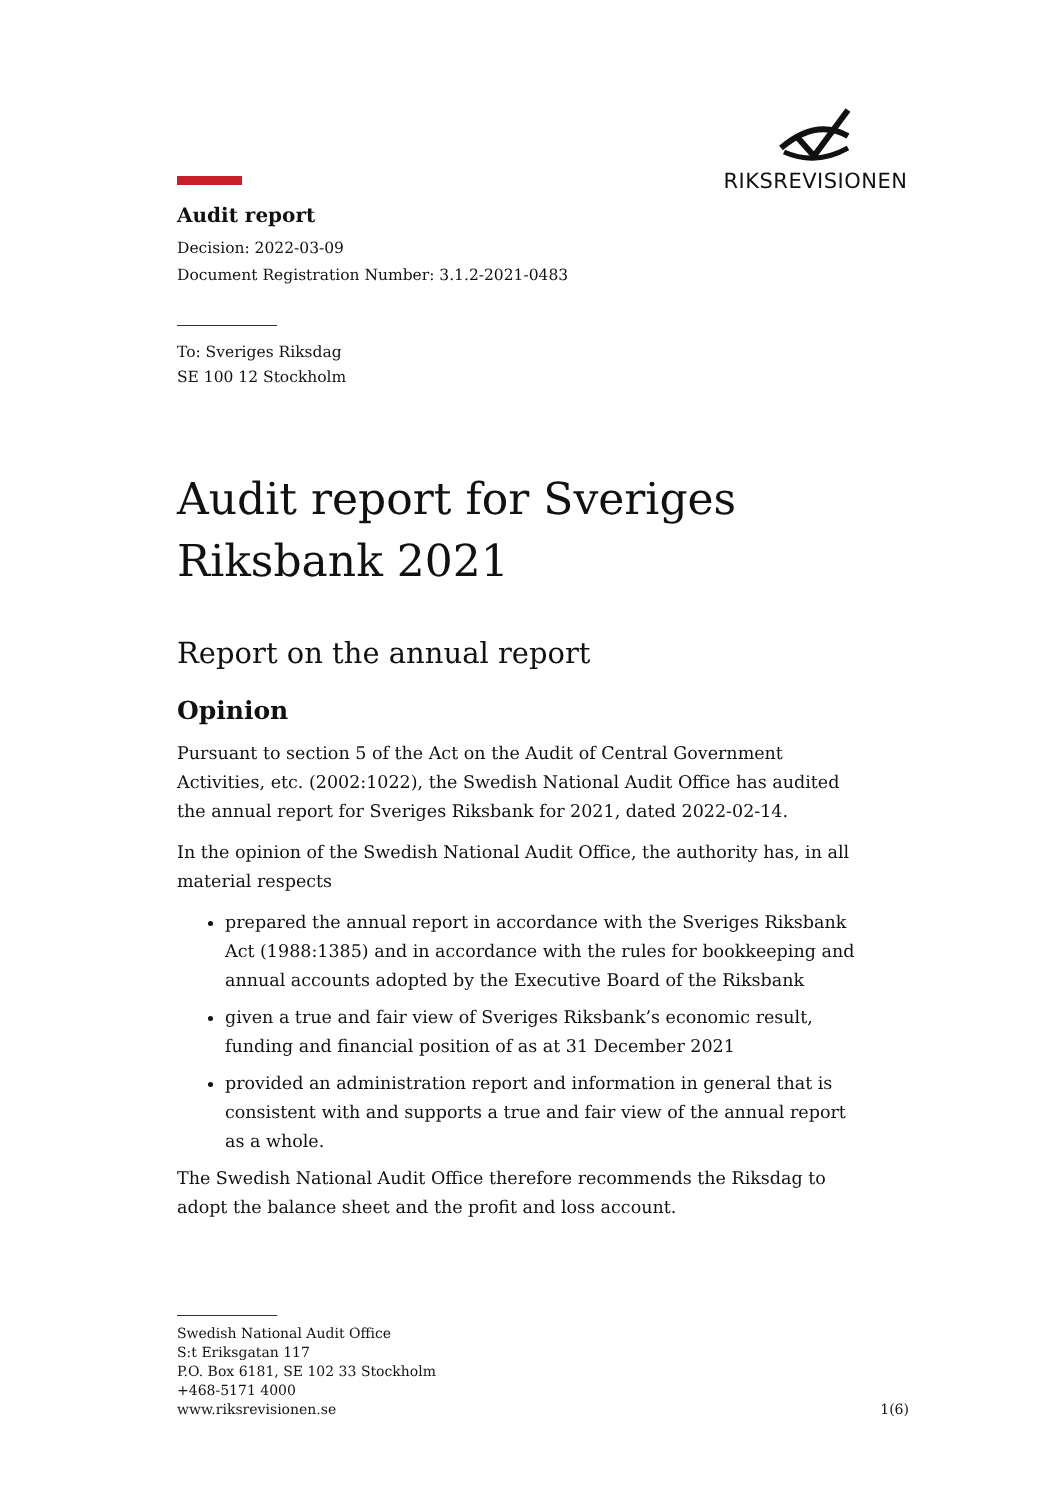RIKSREVISIONEN
Audit report
Decision: 2022-03-09
Document Registration Number: 3.1.2-2021-0483
To: Sveriges Riksdag
SE 100 12 Stockholm
Audit report for Sveriges Riksbank 2021
Report on the annual report
Opinion
Pursuant to section 5 of the Act on the Audit of Central Government Activities, etc. (2002:1022), the Swedish National Audit Office has audited the annual report for Sveriges Riksbank for 2021, dated 2022-02-14.
In the opinion of the Swedish National Audit Office, the authority has, in all material respects
prepared the annual report in accordance with the Sveriges Riksbank Act (1988:1385) and in accordance with the rules for bookkeeping and annual accounts adopted by the Executive Board of the Riksbank
given a true and fair view of Sveriges Riksbank’s economic result, funding and financial position of as at 31 December 2021
provided an administration report and information in general that is consistent with and supports a true and fair view of the annual report as a whole.
The Swedish National Audit Office therefore recommends the Riksdag to adopt the balance sheet and the profit and loss account.
Swedish National Audit Office
S:t Eriksgatan 117
P.O. Box 6181, SE 102 33 Stockholm
+468-5171 4000
www.riksrevisionen.se
1(6)